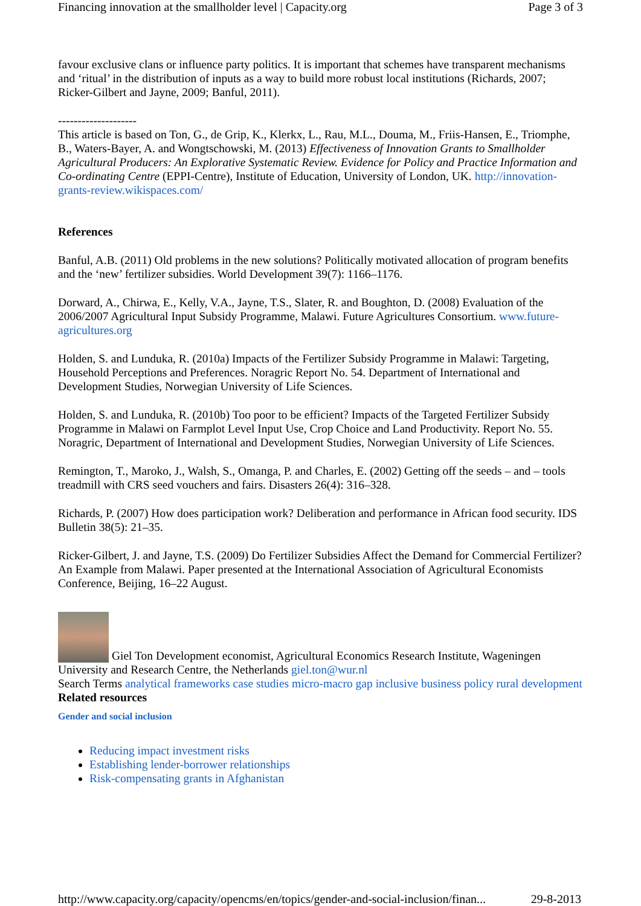Financing innovation at the smallholder level | Capacity.org Page 3 of 3
favour exclusive clans or influence party politics. It is important that schemes have transparent mechanisms and ‘ritual’ in the distribution of inputs as a way to build more robust local institutions (Richards, 2007; Ricker-Gilbert and Jayne, 2009; Banful, 2011).
--------------------
This article is based on Ton, G., de Grip, K., Klerkx, L., Rau, M.L., Douma, M., Friis-Hansen, E., Triomphe, B., Waters-Bayer, A. and Wongtschowski, M. (2013) Effectiveness of Innovation Grants to Smallholder Agricultural Producers: An Explorative Systematic Review. Evidence for Policy and Practice Information and Co-ordinating Centre (EPPI-Centre), Institute of Education, University of London, UK. http://innovation-grants-review.wikispaces.com/
References
Banful, A.B. (2011) Old problems in the new solutions? Politically motivated allocation of program benefits and the ‘new’ fertilizer subsidies. World Development 39(7): 1166–1176.
Dorward, A., Chirwa, E., Kelly, V.A., Jayne, T.S., Slater, R. and Boughton, D. (2008) Evaluation of the 2006/2007 Agricultural Input Subsidy Programme, Malawi. Future Agricultures Consortium. www.future-agricultures.org
Holden, S. and Lunduka, R. (2010a) Impacts of the Fertilizer Subsidy Programme in Malawi: Targeting, Household Perceptions and Preferences. Noragric Report No. 54. Department of International and Development Studies, Norwegian University of Life Sciences.
Holden, S. and Lunduka, R. (2010b) Too poor to be efficient? Impacts of the Targeted Fertilizer Subsidy Programme in Malawi on Farmplot Level Input Use, Crop Choice and Land Productivity. Report No. 55. Noragric, Department of International and Development Studies, Norwegian University of Life Sciences.
Remington, T., Maroko, J., Walsh, S., Omanga, P. and Charles, E. (2002) Getting off the seeds – and – tools treadmill with CRS seed vouchers and fairs. Disasters 26(4): 316–328.
Richards, P. (2007) How does participation work? Deliberation and performance in African food security. IDS Bulletin 38(5): 21–35.
Ricker-Gilbert, J. and Jayne, T.S. (2009) Do Fertilizer Subsidies Affect the Demand for Commercial Fertilizer? An Example from Malawi. Paper presented at the International Association of Agricultural Economists Conference, Beijing, 16–22 August.
Giel Ton Development economist, Agricultural Economics Research Institute, Wageningen University and Research Centre, the Netherlands giel.ton@wur.nl
Search Terms analytical frameworks case studies micro-macro gap inclusive business policy rural development
Related resources
Gender and social inclusion
Reducing impact investment risks
Establishing lender-borrower relationships
Risk-compensating grants in Afghanistan
http://www.capacity.org/capacity/opencms/en/topics/gender-and-social-inclusion/finan... 29-8-2013